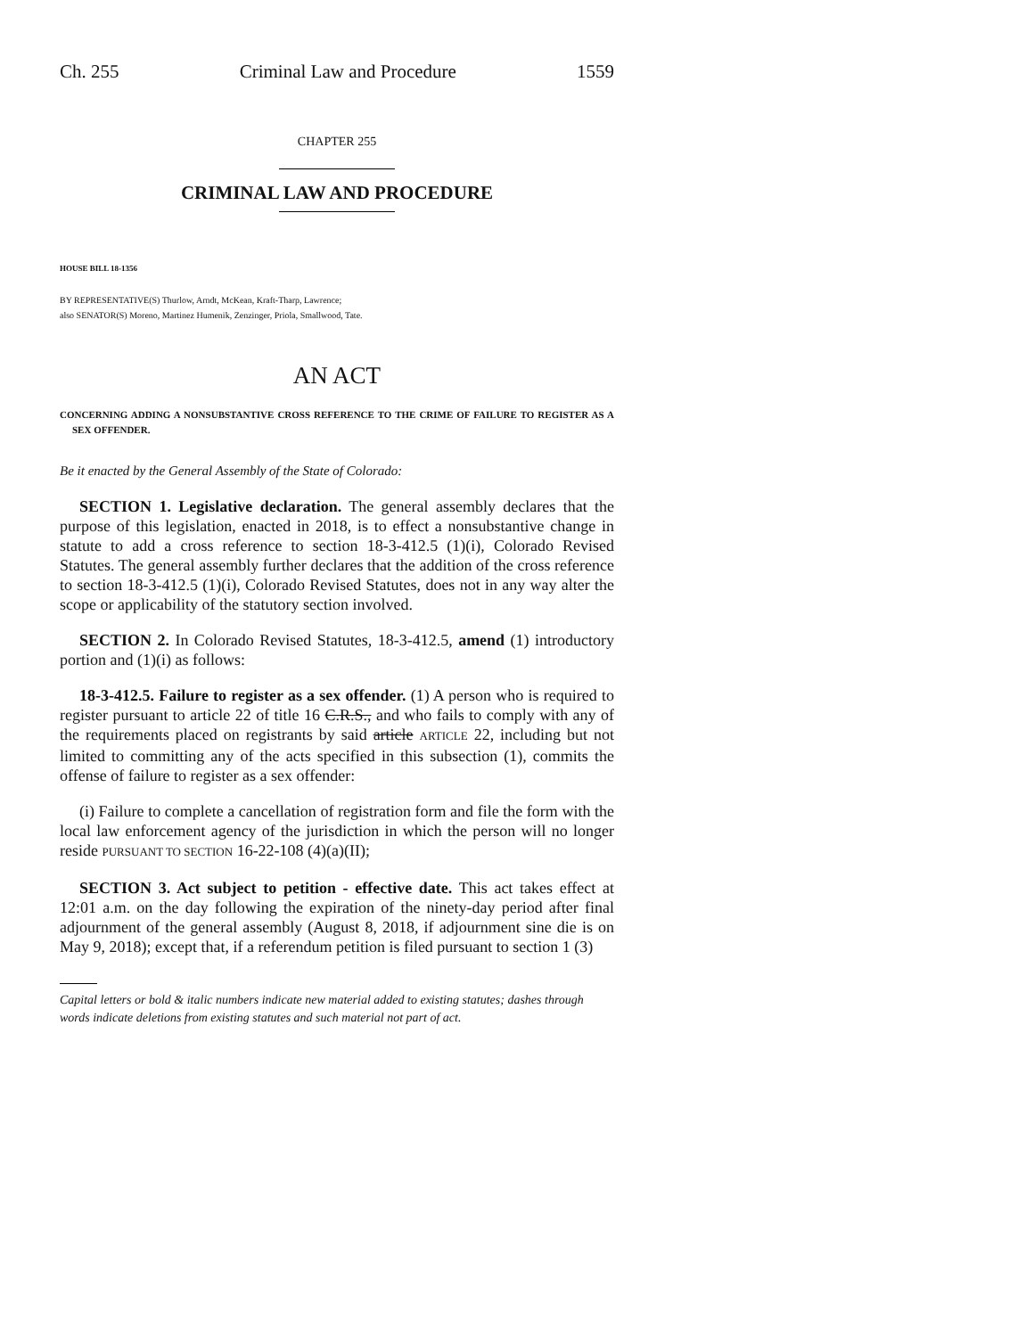Ch. 255 Criminal Law and Procedure 1559
CHAPTER 255
CRIMINAL LAW AND PROCEDURE
HOUSE BILL 18-1356
BY REPRESENTATIVE(S) Thurlow, Arndt, McKean, Kraft-Tharp, Lawrence;
also SENATOR(S) Moreno, Martinez Humenik, Zenzinger, Priola, Smallwood, Tate.
AN ACT
CONCERNING ADDING A NONSUBSTANTIVE CROSS REFERENCE TO THE CRIME OF FAILURE TO REGISTER AS A SEX OFFENDER.
Be it enacted by the General Assembly of the State of Colorado:
SECTION 1. Legislative declaration. The general assembly declares that the purpose of this legislation, enacted in 2018, is to effect a nonsubstantive change in statute to add a cross reference to section 18-3-412.5 (1)(i), Colorado Revised Statutes. The general assembly further declares that the addition of the cross reference to section 18-3-412.5 (1)(i), Colorado Revised Statutes, does not in any way alter the scope or applicability of the statutory section involved.
SECTION 2. In Colorado Revised Statutes, 18-3-412.5, amend (1) introductory portion and (1)(i) as follows:
18-3-412.5. Failure to register as a sex offender. (1) A person who is required to register pursuant to article 22 of title 16 C.R.S., and who fails to comply with any of the requirements placed on registrants by said article ARTICLE 22, including but not limited to committing any of the acts specified in this subsection (1), commits the offense of failure to register as a sex offender:
(i) Failure to complete a cancellation of registration form and file the form with the local law enforcement agency of the jurisdiction in which the person will no longer reside PURSUANT TO SECTION 16-22-108 (4)(a)(II);
SECTION 3. Act subject to petition - effective date. This act takes effect at 12:01 a.m. on the day following the expiration of the ninety-day period after final adjournment of the general assembly (August 8, 2018, if adjournment sine die is on May 9, 2018); except that, if a referendum petition is filed pursuant to section 1 (3)
Capital letters or bold & italic numbers indicate new material added to existing statutes; dashes through words indicate deletions from existing statutes and such material not part of act.